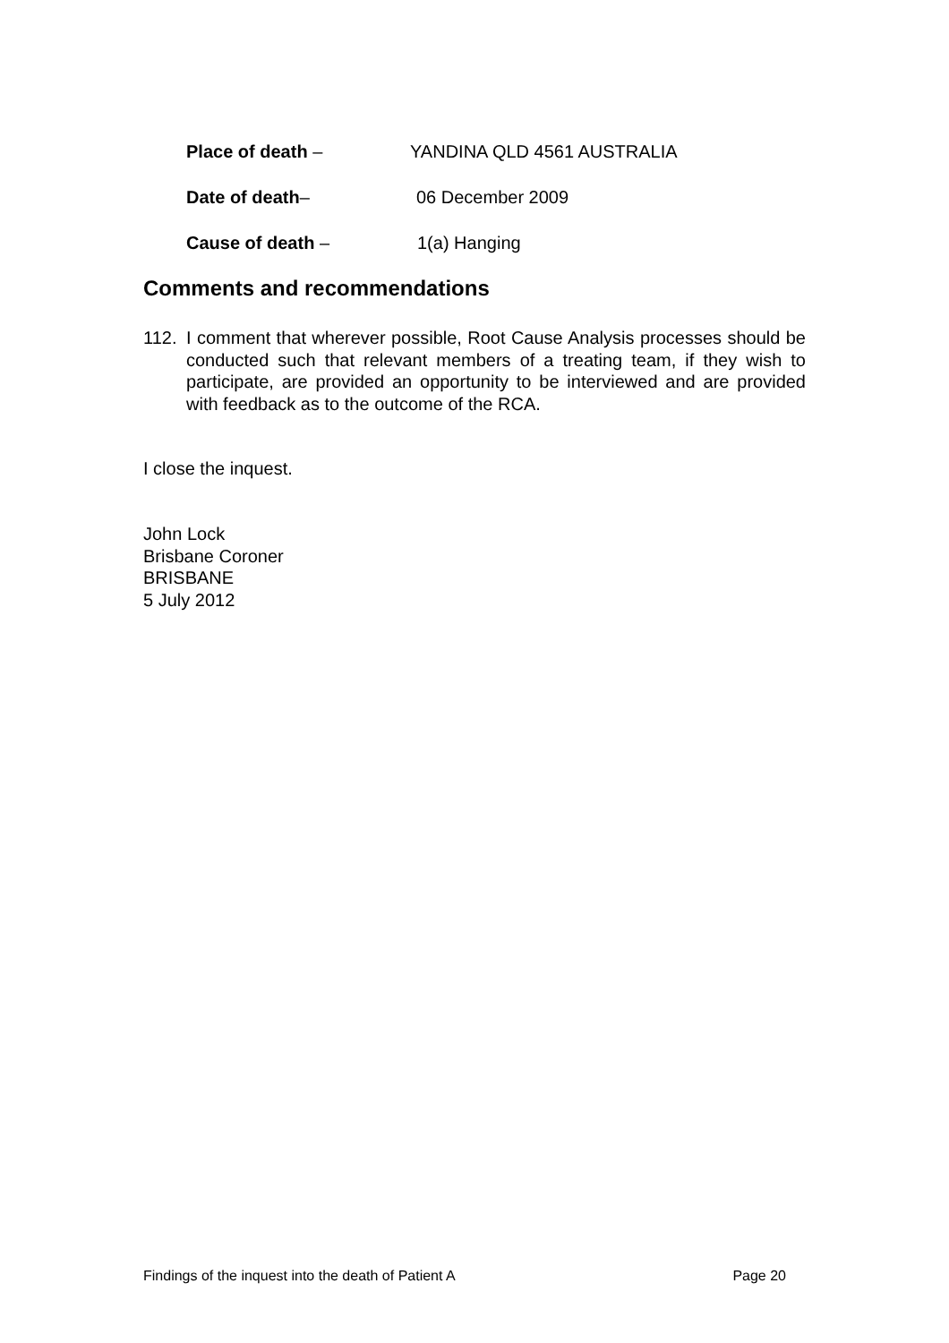Place of death – YANDINA QLD 4561 AUSTRALIA
Date of death– 06 December 2009
Cause of death – 1(a) Hanging
Comments and recommendations
112. I comment that wherever possible, Root Cause Analysis processes should be conducted such that relevant members of a treating team, if they wish to participate, are provided an opportunity to be interviewed and are provided with feedback as to the outcome of the RCA.
I close the inquest.
John Lock
Brisbane Coroner
BRISBANE
5 July 2012
Findings of the inquest into the death of Patient A Page 20